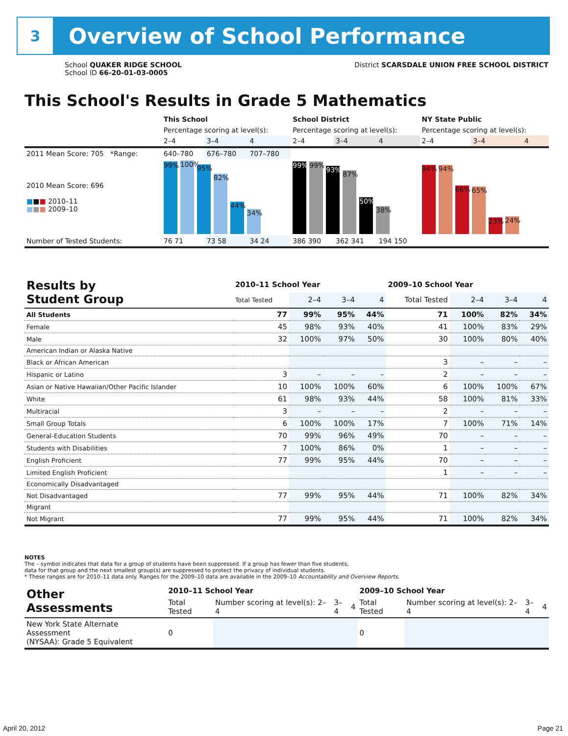3
Overview of School Performance
School QUAKER RIDGE SCHOOL
School ID 66-20-01-03-0005
District SCARSDALE UNION FREE SCHOOL DISTRICT
This School's Results in Grade 5 Mathematics
| | This School | | | School District | | | NY State Public | | |
| | Percentage scoring at level(s): | | | Percentage scoring at level(s): | | | Percentage scoring at level(s): | | |
| | 2–4 | 3–4 | 4 | 2–4 | 3–4 | 4 | 2–4 | 3–4 | 4 |
| 2011 Mean Score: 705 *Range: | 640–780 | 676–780 | 707–780 | | | | | | |
| 2010 Mean Score: 696 ■ ■ ■ 2010–11 ■ ■ ■ 2009–10 | 99% 100% 95% 82% 44% 34% | | | 99% 99% 93% 87% 50% 38% | | | 94% 94% 66% 65% 23% 24% | | |
| Number of Tested Students: | 76 71 | 73 58 | 34 24 | 386 390 | 362 341 | 194 150 | | | |
| Results by Student Group | 2010–11 School Year | | | | 2009–10 School Year | | | |
| --- | --- | --- | --- | --- | --- | --- | --- | --- |
| | Total Tested | 2–4 | 3–4 | 4 | Total Tested | 2–4 | 3–4 | 4 |
| All Students | 77 | 99% | 95% | 44% | 71 | 100% | 82% | 34% |
| Female | 45 | 98% | 93% | 40% | 41 | 100% | 83% | 29% |
| Male | 32 | 100% | 97% | 50% | 30 | 100% | 80% | 40% |
| American Indian or Alaska Native | | | | | | | | |
| Black or African American | | | | | 3 | – | – | – |
| Hispanic or Latino | 3 | – | – | – | 2 | – | – | – |
| Asian or Native Hawaiian/Other Pacific Islander | 10 | 100% | 100% | 60% | 6 | 100% | 100% | 67% |
| White | 61 | 98% | 93% | 44% | 58 | 100% | 81% | 33% |
| Multiracial | 3 | – | – | – | 2 | – | – | – |
| Small Group Totals | 6 | 100% | 100% | 17% | 7 | 100% | 71% | 14% |
| General-Education Students | 70 | 99% | 96% | 49% | 70 | – | – | – |
| Students with Disabilities | 7 | 100% | 86% | 0% | 1 | – | – | – |
| English Proficient | 77 | 99% | 95% | 44% | 70 | – | – | – |
| Limited English Proficient | | | | | 1 | – | – | – |
| Economically Disadvantaged | | | | | | | | |
| Not Disadvantaged | 77 | 99% | 95% | 44% | 71 | 100% | 82% | 34% |
| Migrant | | | | | | | | |
| Not Migrant | 77 | 99% | 95% | 44% | 71 | 100% | 82% | 34% |
NOTES
The – symbol indicates that data for a group of students have been suppressed. If a group has fewer than five students,
data for that group and the next smallest group(s) are suppressed to protect the privacy of individual students.
* These ranges are for 2010–11 data only. Ranges for the 2009–10 data are available in the 2009–10 Accountability and Overview Reports.
| Other Assessments | 2010–11 School Year | | | | 2009–10 School Year | | | |
| --- | --- | --- | --- | --- | --- | --- | --- | --- |
| | Total Tested | Number scoring at level(s): 2–4 | 3–4 | 4 | Total Tested | Number scoring at level(s): 2–4 | 3–4 | 4 |
| New York State Alternate Assessment (NYSAA): Grade 5 Equivalent | 0 | | | | 0 | | | |
April 20, 2012 Page 21